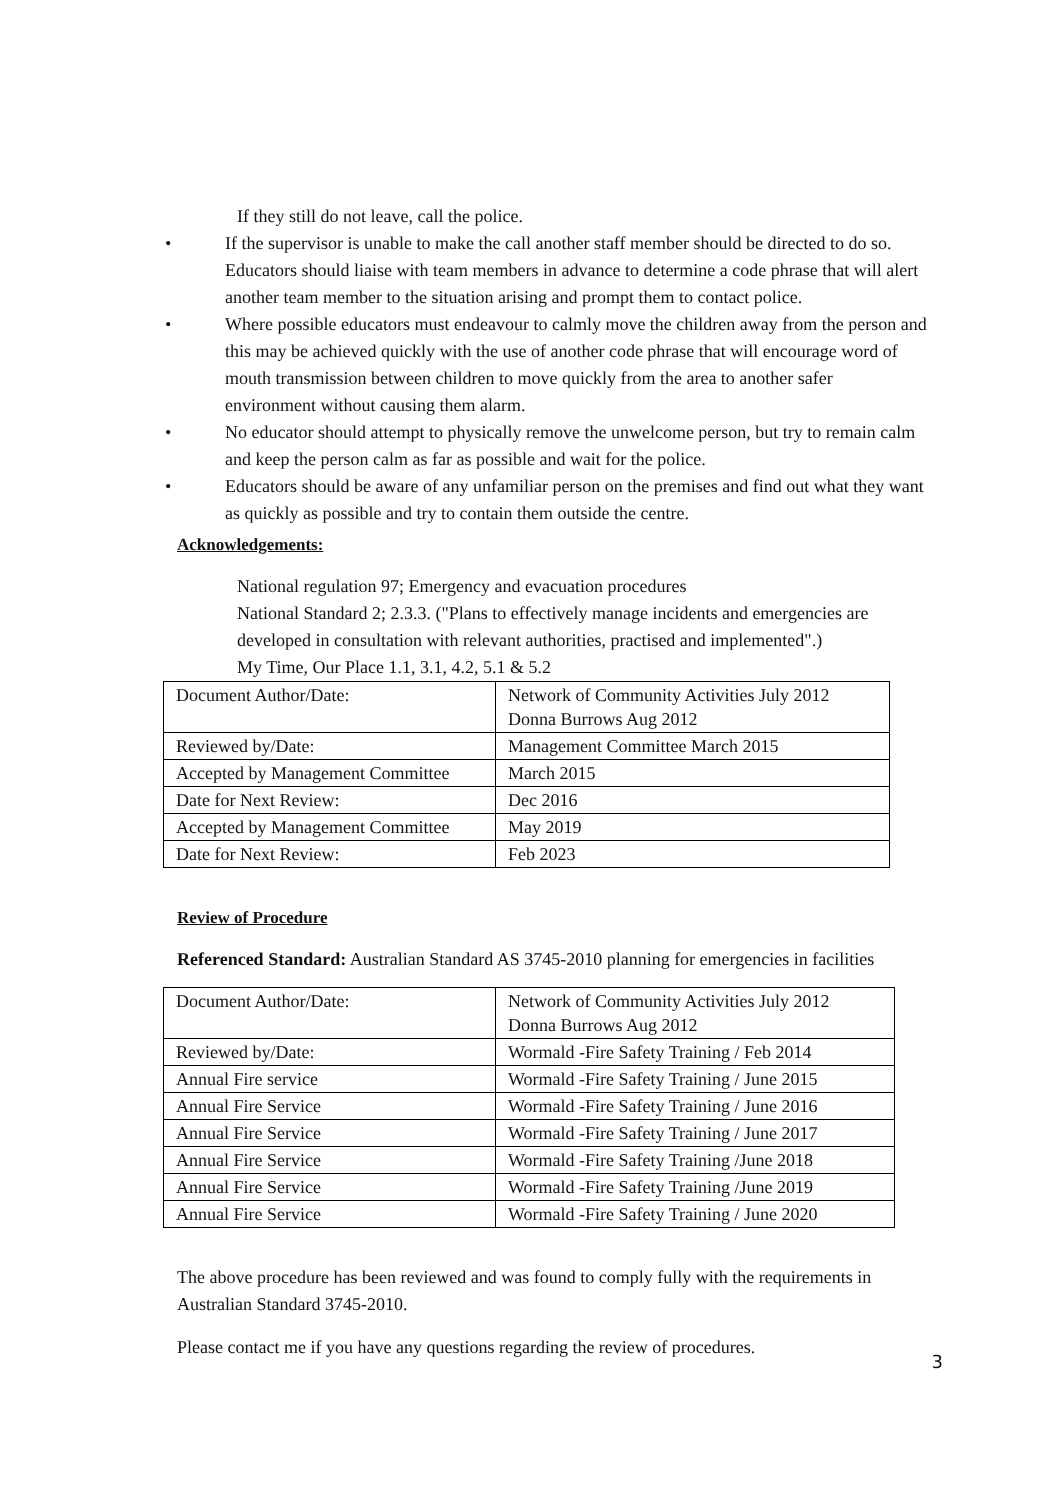If they still do not leave, call the police.
• If the supervisor is unable to make the call another staff member should be directed to do so. Educators should liaise with team members in advance to determine a code phrase that will alert another team member to the situation arising and prompt them to contact police.
• Where possible educators must endeavour to calmly move the children away from the person and this may be achieved quickly with the use of another code phrase that will encourage word of mouth transmission between children to move quickly from the area to another safer environment without causing them alarm.
• No educator should attempt to physically remove the unwelcome person, but try to remain calm and keep the person calm as far as possible and wait for the police.
• Educators should be aware of any unfamiliar person on the premises and find out what they want as quickly as possible and try to contain them outside the centre.
Acknowledgements:
National regulation 97; Emergency and evacuation procedures
National Standard 2; 2.3.3. ("Plans to effectively manage incidents and emergencies are developed in consultation with relevant authorities, practised and implemented".)
My Time, Our Place 1.1, 3.1, 4.2, 5.1 & 5.2
| Document Author/Date: | Network of Community Activities July 2012 Donna Burrows Aug 2012 |
| Reviewed by/Date: | Management Committee March 2015 |
| Accepted by Management Committee | March 2015 |
| Date for Next Review: | Dec 2016 |
| Accepted by Management Committee | May 2019 |
| Date for Next Review: | Feb 2023 |
Review of Procedure
Referenced Standard: Australian Standard AS 3745-2010 planning for emergencies in facilities
| Document Author/Date: | Network of Community Activities July 2012 Donna Burrows Aug 2012 |
| Reviewed by/Date: | Wormald -Fire Safety Training / Feb 2014 |
| Annual Fire service | Wormald -Fire Safety Training / June 2015 |
| Annual Fire Service | Wormald -Fire Safety Training / June 2016 |
| Annual Fire Service | Wormald -Fire Safety Training / June 2017 |
| Annual Fire Service | Wormald -Fire Safety Training /June 2018 |
| Annual Fire Service | Wormald -Fire Safety Training /June 2019 |
| Annual Fire Service | Wormald -Fire Safety Training / June 2020 |
The above procedure has been reviewed and was found to comply fully with the requirements in Australian Standard 3745-2010.
Please contact me if you have any questions regarding the review of procedures.
3